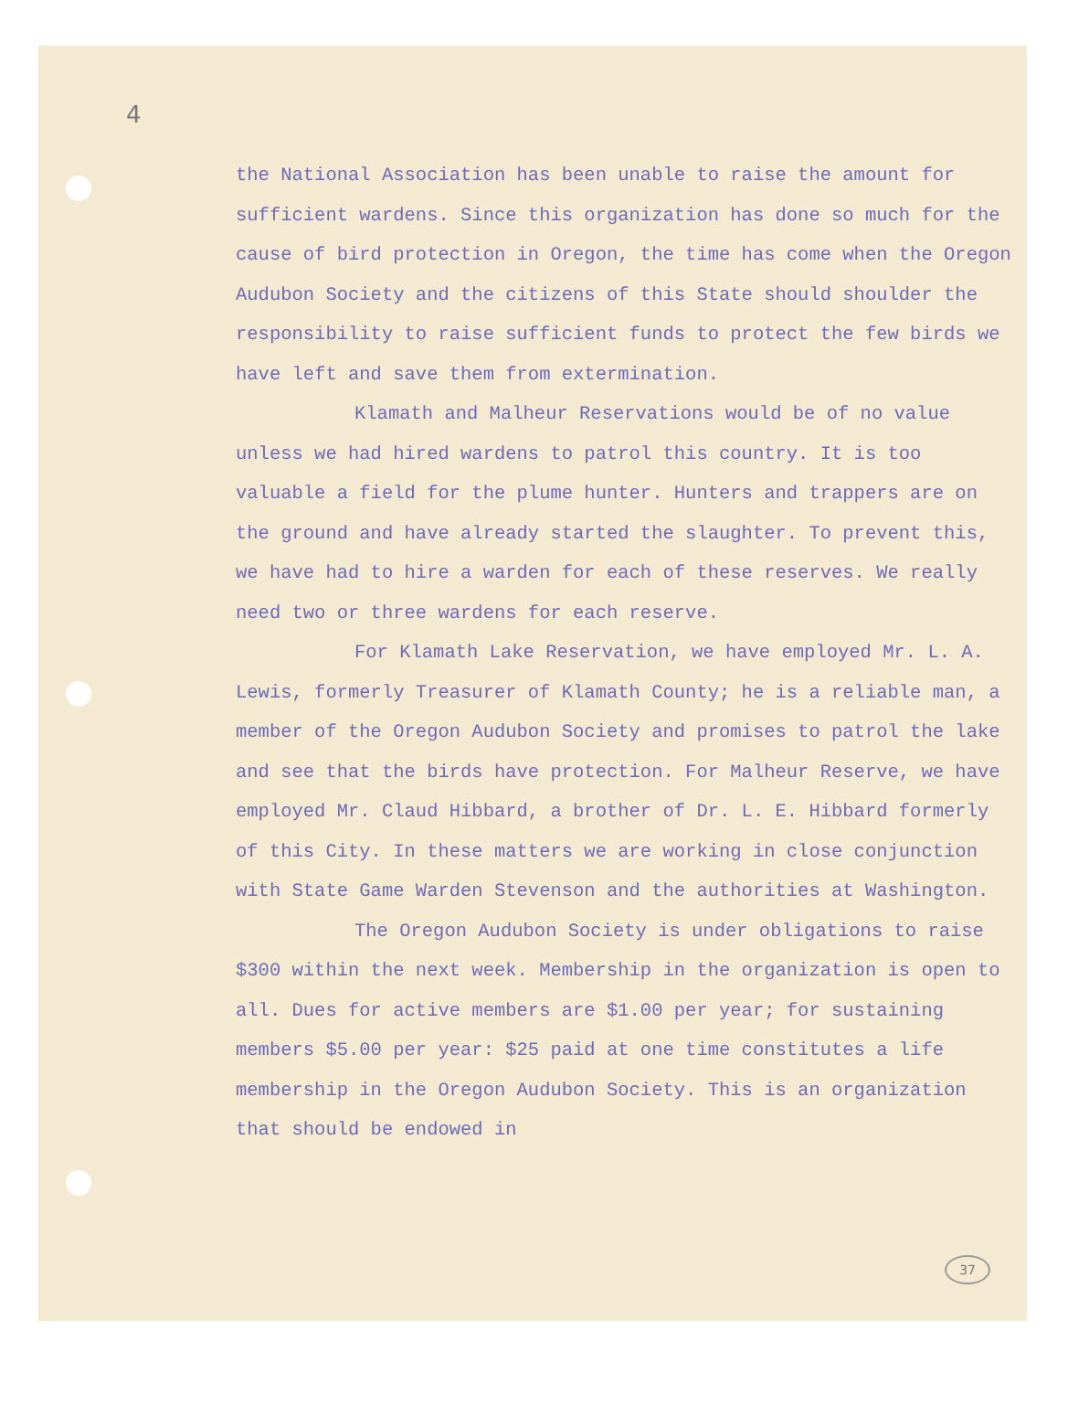4
the National Association has been unable to raise the amount for sufficient wardens. Since this organization has done so much for the cause of bird protection in Oregon, the time has come when the Oregon Audubon Society and the citizens of this State should shoulder the responsibility to raise sufficient funds to protect the few birds we have left and save them from extermination.
Klamath and Malheur Reservations would be of no value unless we had hired wardens to patrol this country. It is too valuable a field for the plume hunter. Hunters and trappers are on the ground and have already started the slaughter. To prevent this, we have had to hire a warden for each of these reserves. We really need two or three wardens for each reserve.
For Klamath Lake Reservation, we have employed Mr. L. A. Lewis, formerly Treasurer of Klamath County; he is a reliable man, a member of the Oregon Audubon Society and promises to patrol the lake and see that the birds have protection. For Malheur Reserve, we have employed Mr. Claud Hibbard, a brother of Dr. L. E. Hibbard formerly of this City. In these matters we are working in close conjunction with State Game Warden Stevenson and the authorities at Washington.
The Oregon Audubon Society is under obligations to raise $300 within the next week. Membership in the organization is open to all. Dues for active members are $1.00 per year; for sustaining members $5.00 per year: $25 paid at one time constitutes a life membership in the Oregon Audubon Society. This is an organization that should be endowed in
37